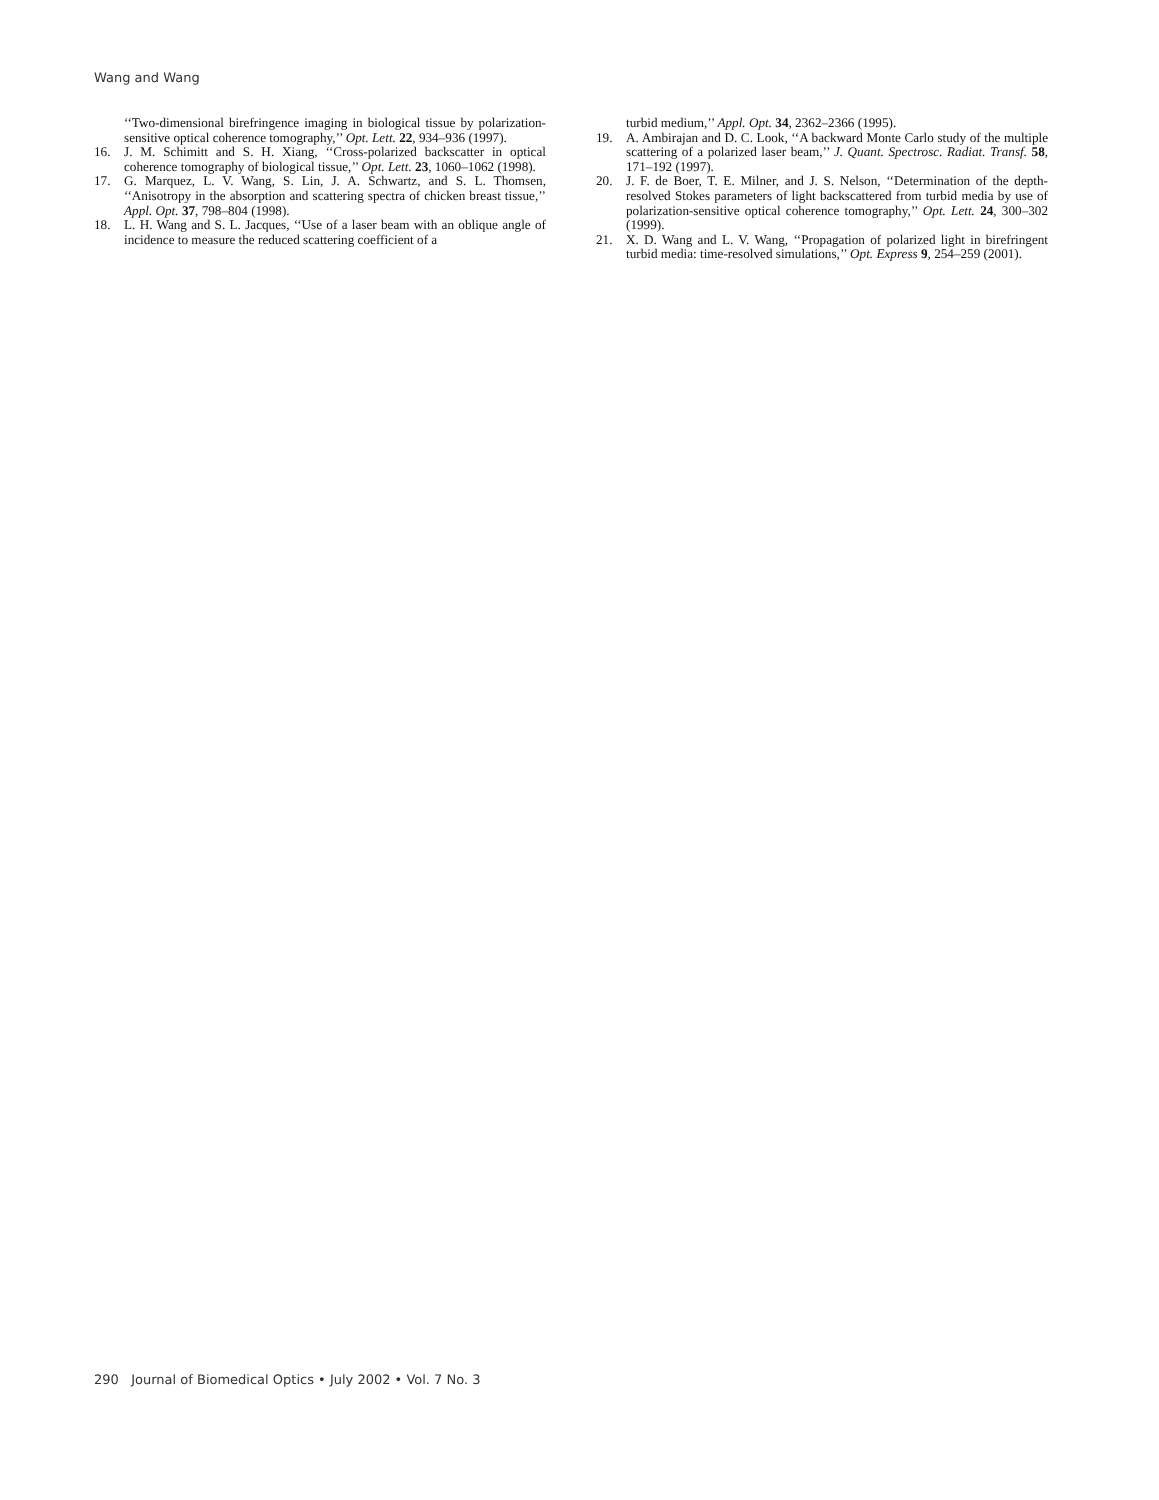Wang and Wang
‘‘Two-dimensional birefringence imaging in biological tissue by polarization-sensitive optical coherence tomography,’’ Opt. Lett. 22, 934–936 (1997).
16. J. M. Schimitt and S. H. Xiang, ‘‘Cross-polarized backscatter in optical coherence tomography of biological tissue,’’ Opt. Lett. 23, 1060–1062 (1998).
17. G. Marquez, L. V. Wang, S. Lin, J. A. Schwartz, and S. L. Thomsen, ‘‘Anisotropy in the absorption and scattering spectra of chicken breast tissue,’’ Appl. Opt. 37, 798–804 (1998).
18. L. H. Wang and S. L. Jacques, ‘‘Use of a laser beam with an oblique angle of incidence to measure the reduced scattering coefficient of a
turbid medium,’’ Appl. Opt. 34, 2362–2366 (1995).
19. A. Ambirajan and D. C. Look, ‘‘A backward Monte Carlo study of the multiple scattering of a polarized laser beam,’’ J. Quant. Spectrosc. Radiat. Transf. 58, 171–192 (1997).
20. J. F. de Boer, T. E. Milner, and J. S. Nelson, ‘‘Determination of the depth-resolved Stokes parameters of light backscattered from turbid media by use of polarization-sensitive optical coherence tomography,’’ Opt. Lett. 24, 300–302 (1999).
21. X. D. Wang and L. V. Wang, ‘‘Propagation of polarized light in birefringent turbid media: time-resolved simulations,’’ Opt. Express 9, 254–259 (2001).
290 Journal of Biomedical Optics • July 2002 • Vol. 7 No. 3